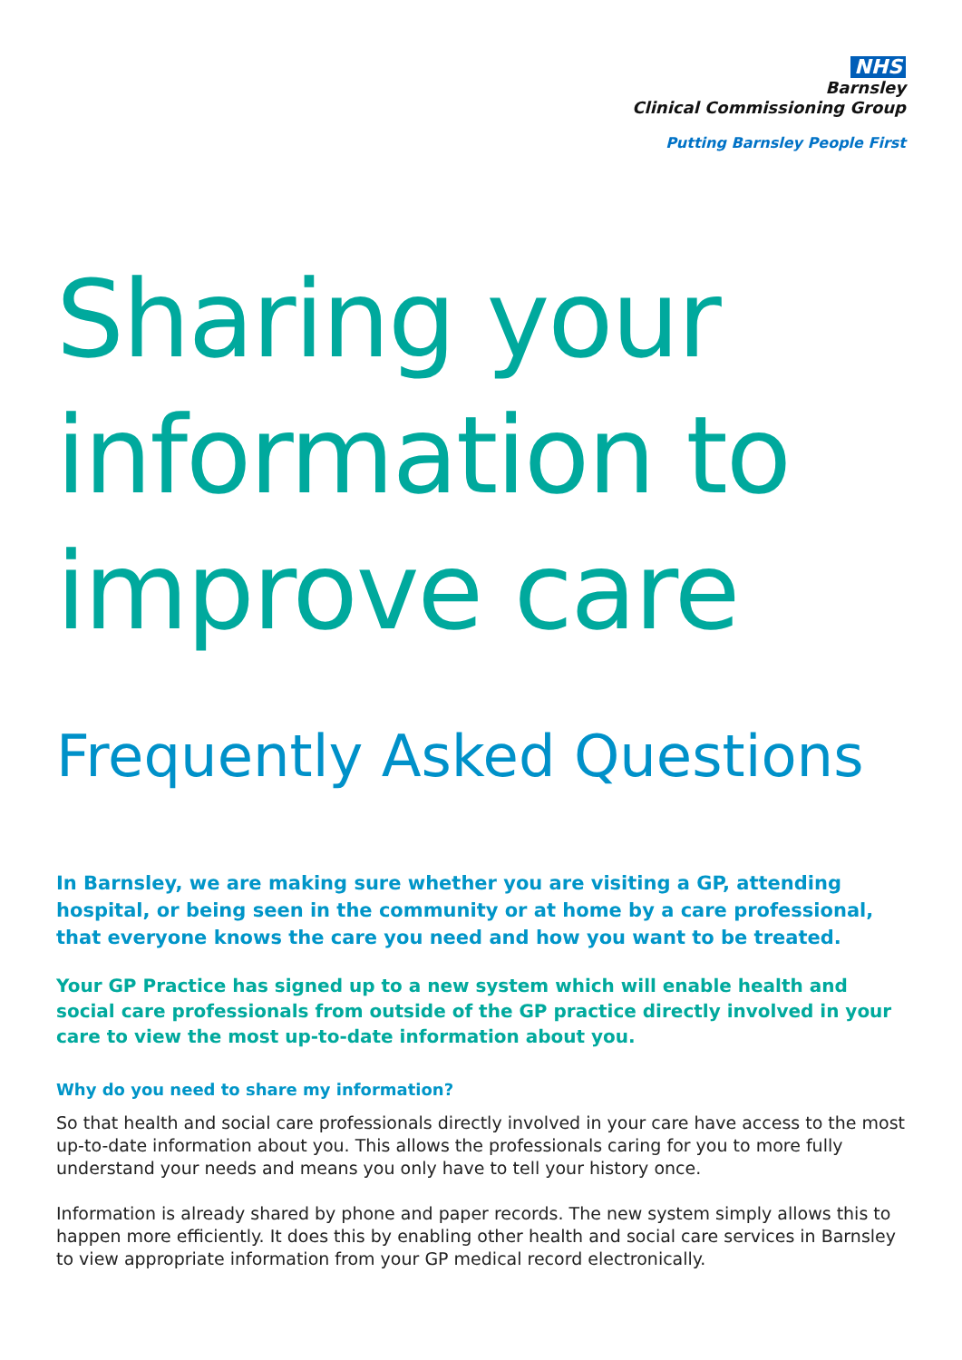NHS
Barnsley
Clinical Commissioning Group
Putting Barnsley People First
Sharing your information to improve care
Frequently Asked Questions
In Barnsley, we are making sure whether you are visiting a GP, attending hospital, or being seen in the community or at home by a care professional, that everyone knows the care you need and how you want to be treated.
Your GP Practice has signed up to a new system which will enable health and social care professionals from outside of the GP practice directly involved in your care to view the most up-to-date information about you.
Why do you need to share my information?
So that health and social care professionals directly involved in your care have access to the most up-to-date information about you. This allows the professionals caring for you to more fully understand your needs and means you only have to tell your history once.
Information is already shared by phone and paper records. The new system simply allows this to happen more efficiently. It does this by enabling other health and social care services in Barnsley to view appropriate information from your GP medical record electronically.